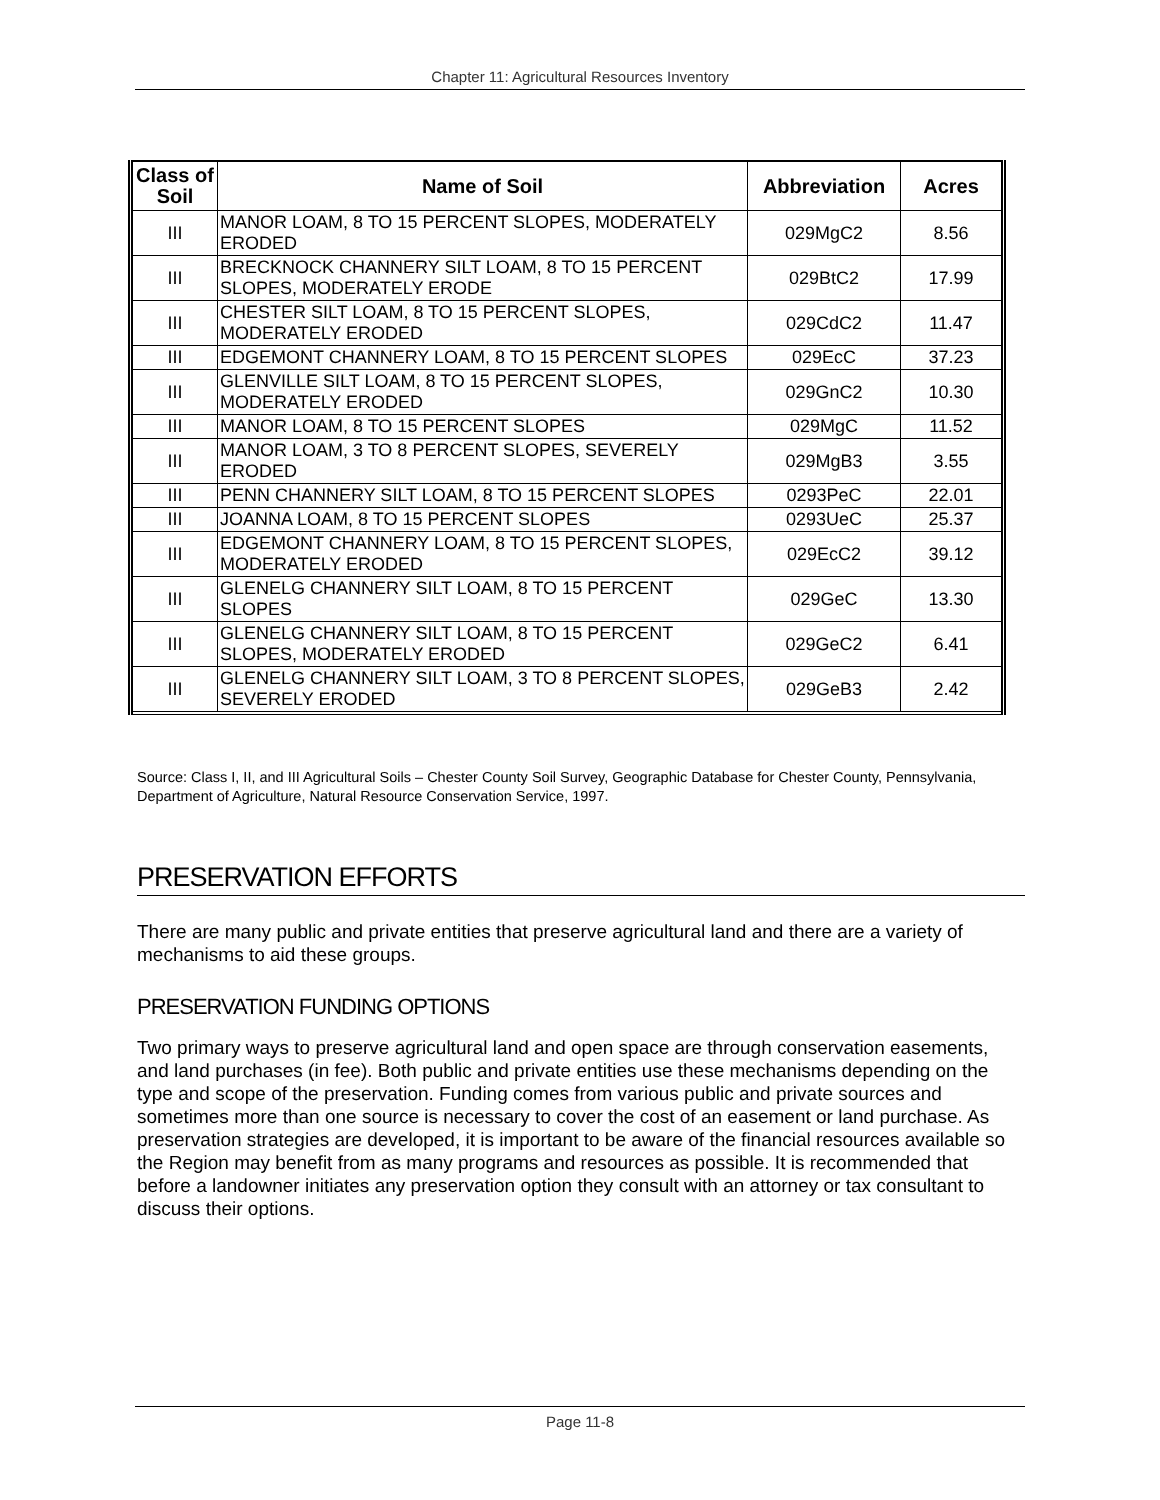Chapter 11: Agricultural Resources Inventory
| Class of Soil | Name of Soil | Abbreviation | Acres |
| --- | --- | --- | --- |
| III | MANOR LOAM, 8 TO 15 PERCENT SLOPES, MODERATELY ERODED | 029MgC2 | 8.56 |
| III | BRECKNOCK CHANNERY SILT LOAM, 8 TO 15 PERCENT SLOPES, MODERATELY ERODE | 029BtC2 | 17.99 |
| III | CHESTER SILT LOAM, 8 TO 15 PERCENT SLOPES, MODERATELY ERODED | 029CdC2 | 11.47 |
| III | EDGEMONT CHANNERY LOAM, 8 TO 15 PERCENT SLOPES | 029EcC | 37.23 |
| III | GLENVILLE SILT LOAM, 8 TO 15 PERCENT SLOPES, MODERATELY ERODED | 029GnC2 | 10.30 |
| III | MANOR LOAM, 8 TO 15 PERCENT SLOPES | 029MgC | 11.52 |
| III | MANOR LOAM, 3 TO 8 PERCENT SLOPES, SEVERELY ERODED | 029MgB3 | 3.55 |
| III | PENN CHANNERY SILT LOAM, 8 TO 15 PERCENT SLOPES | 0293PeC | 22.01 |
| III | JOANNA LOAM, 8 TO 15 PERCENT SLOPES | 0293UeC | 25.37 |
| III | EDGEMONT CHANNERY LOAM, 8 TO 15 PERCENT SLOPES, MODERATELY ERODED | 029EcC2 | 39.12 |
| III | GLENELG CHANNERY SILT LOAM, 8 TO 15 PERCENT SLOPES | 029GeC | 13.30 |
| III | GLENELG CHANNERY SILT LOAM, 8 TO 15 PERCENT SLOPES, MODERATELY ERODED | 029GeC2 | 6.41 |
| III | GLENELG CHANNERY SILT LOAM, 3 TO 8 PERCENT SLOPES, SEVERELY ERODED | 029GeB3 | 2.42 |
Source: Class I, II, and III Agricultural Soils – Chester County Soil Survey, Geographic Database for Chester County, Pennsylvania, Department of Agriculture, Natural Resource Conservation Service, 1997.
PRESERVATION EFFORTS
There are many public and private entities that preserve agricultural land and there are a variety of mechanisms to aid these groups.
PRESERVATION FUNDING OPTIONS
Two primary ways to preserve agricultural land and open space are through conservation easements, and land purchases (in fee). Both public and private entities use these mechanisms depending on the type and scope of the preservation. Funding comes from various public and private sources and sometimes more than one source is necessary to cover the cost of an easement or land purchase. As preservation strategies are developed, it is important to be aware of the financial resources available so the Region may benefit from as many programs and resources as possible. It is recommended that before a landowner initiates any preservation option they consult with an attorney or tax consultant to discuss their options.
Page 11-8